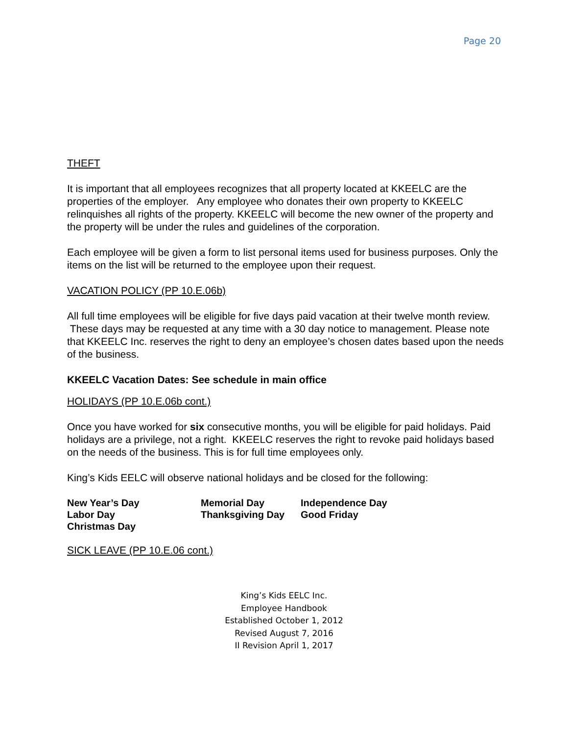Page 20
THEFT
It is important that all employees recognizes that all property located at KKEELC are the properties of the employer. Any employee who donates their own property to KKEELC relinquishes all rights of the property. KKEELC will become the new owner of the property and the property will be under the rules and guidelines of the corporation.
Each employee will be given a form to list personal items used for business purposes. Only the items on the list will be returned to the employee upon their request.
VACATION POLICY (PP 10.E.06b)
All full time employees will be eligible for five days paid vacation at their twelve month review. These days may be requested at any time with a 30 day notice to management. Please note that KKEELC Inc. reserves the right to deny an employee’s chosen dates based upon the needs of the business.
KKEELC Vacation Dates: See schedule in main office
HOLIDAYS (PP 10.E.06b cont.)
Once you have worked for six consecutive months, you will be eligible for paid holidays. Paid holidays are a privilege, not a right. KKEELC reserves the right to revoke paid holidays based on the needs of the business. This is for full time employees only.
King’s Kids EELC will observe national holidays and be closed for the following:
| New Year’s Day | Memorial Day | Independence Day |
| Labor Day | Thanksgiving Day | Good Friday |
| Christmas Day | | |
SICK LEAVE (PP 10.E.06 cont.)
King’s Kids EELC Inc.
Employee Handbook
Established October 1, 2012
Revised August 7, 2016
II Revision April 1, 2017